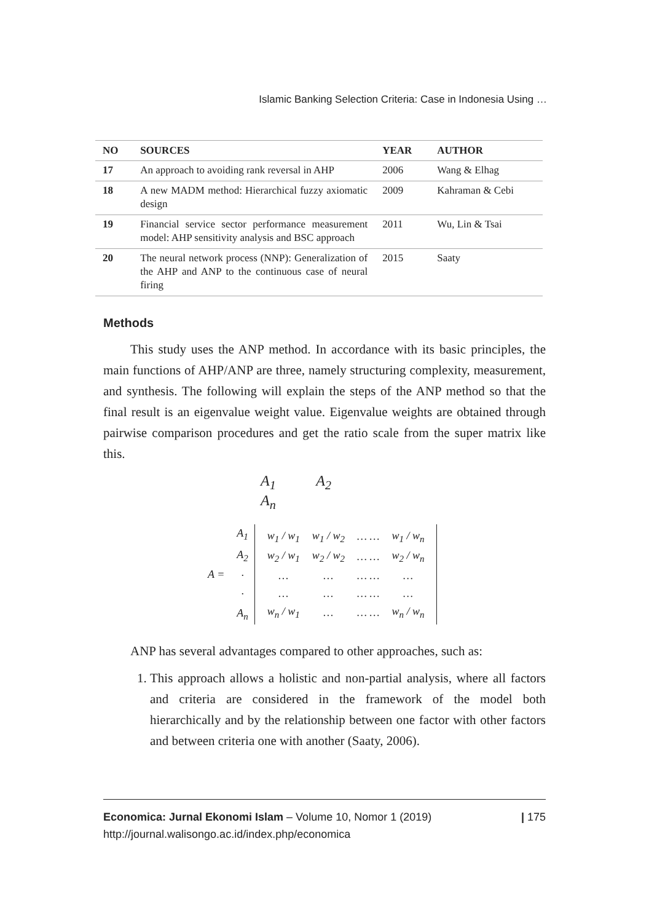Islamic Banking Selection Criteria: Case in Indonesia Using …
| NO | SOURCES | YEAR | AUTHOR |
| --- | --- | --- | --- |
| 17 | An approach to avoiding rank reversal in AHP | 2006 | Wang & Elhag |
| 18 | A new MADM method: Hierarchical fuzzy axiomatic design | 2009 | Kahraman & Cebi |
| 19 | Financial service sector performance measurement model: AHP sensitivity analysis and BSC approach | 2011 | Wu, Lin & Tsai |
| 20 | The neural network process (NNP): Generalization of the AHP and ANP to the continuous case of neural firing | 2015 | Saaty |
Methods
This study uses the ANP method. In accordance with its basic principles, the main functions of AHP/ANP are three, namely structuring complexity, measurement, and synthesis. The following will explain the steps of the ANP method so that the final result is an eigenvalue weight value. Eigenvalue weights are obtained through pairwise comparison procedures and get the ratio scale from the super matrix like this.
A<sub>1</sub> A<sub>2</sub> A<sub>n</sub>
| A = | A<sub>1</sub> | / w<sub>1</sub> / w<sub>1</sub> / w<sub>1</sub> / w<sub>2</sub> / … … / w<sub>1</sub> / w<sub>n</sub> / / w<sub>2</sub> / w<sub>1</sub> / w<sub>2</sub> / w<sub>2</sub> / … … / w<sub>2</sub> / w<sub>n</sub> / / … / … / … … / … / / … / … / … … / … / / w<sub>n</sub> / w<sub>1</sub> / … / … … / w<sub>n</sub> / w<sub>n</sub> / |
| | A<sub>2</sub> | |
| | · | |
| | · | |
| | A<sub>n</sub> | |
ANP has several advantages compared to other approaches, such as:
1. This approach allows a holistic and non-partial analysis, where all factors and criteria are considered in the framework of the model both hierarchically and by the relationship between one factor with other factors and between criteria one with another (Saaty, 2006).
Economica: Jurnal Ekonomi Islam – Volume 10, Nomor 1 (2019)
http://journal.walisongo.ac.id/index.php/economica
| 175